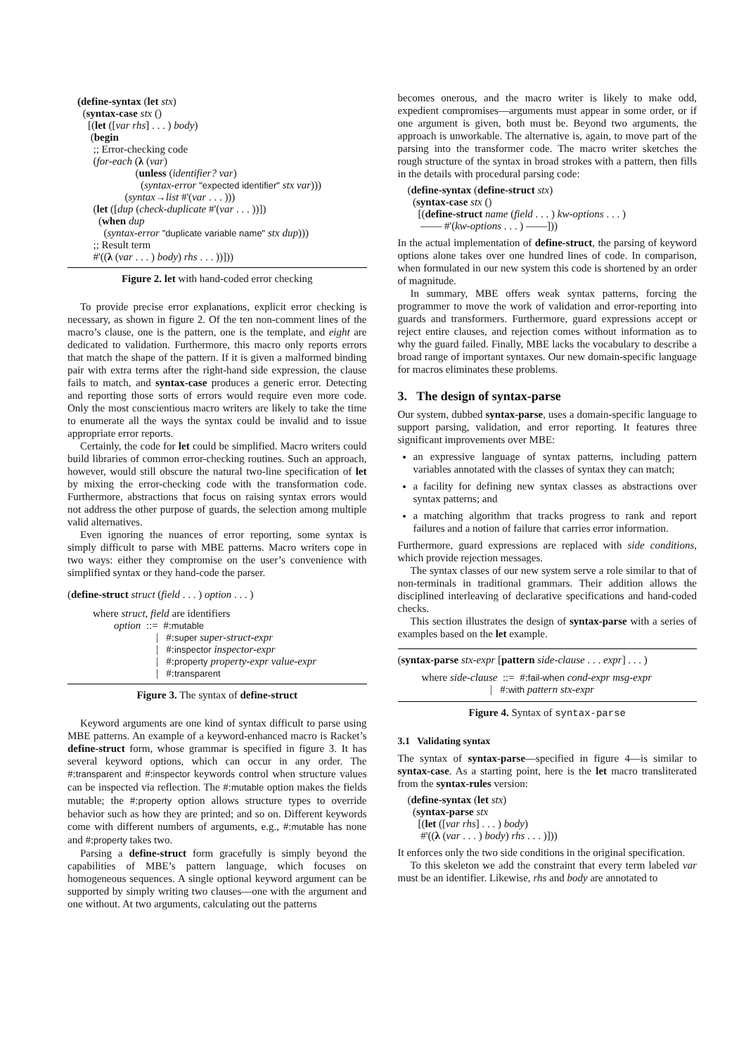(define-syntax (let stx)
(syntax-case stx ()
[(let ([var rhs] . . . ) body)
(begin
;; Error-checking code
(for-each (λ (var)
(unless (identifier? var)
(syntax-error "expected identifier" stx var)))
(syntax→list #'(var . . . )))
(let ([dup (check-duplicate #'(var . . . ))])
(when dup
(syntax-error "duplicate variable name" stx dup)))
;; Result term
#'((λ (var . . . ) body) rhs . . . ))]))
Figure 2. let with hand-coded error checking
To provide precise error explanations, explicit error checking is necessary, as shown in figure 2. Of the ten non-comment lines of the macro’s clause, one is the pattern, one is the template, and eight are dedicated to validation. Furthermore, this macro only reports errors that match the shape of the pattern. If it is given a malformed binding pair with extra terms after the right-hand side expression, the clause fails to match, and syntax-case produces a generic error. Detecting and reporting those sorts of errors would require even more code. Only the most conscientious macro writers are likely to take the time to enumerate all the ways the syntax could be invalid and to issue appropriate error reports.
Certainly, the code for let could be simplified. Macro writers could build libraries of common error-checking routines. Such an approach, however, would still obscure the natural two-line specification of let by mixing the error-checking code with the transformation code. Furthermore, abstractions that focus on raising syntax errors would not address the other purpose of guards, the selection among multiple valid alternatives.
Even ignoring the nuances of error reporting, some syntax is simply difficult to parse with MBE patterns. Macro writers cope in two ways: either they compromise on the user’s convenience with simplified syntax or they hand-code the parser.
(define-struct struct (field . . . ) option . . . )
where struct, field are identifiers
option ::= #:mutable
| #:super super-struct-expr
| #:inspector inspector-expr
| #:property property-expr value-expr
| #:transparent
Figure 3. The syntax of define-struct
Keyword arguments are one kind of syntax difficult to parse using MBE patterns. An example of a keyword-enhanced macro is Racket’s define-struct form, whose grammar is specified in figure 3. It has several keyword options, which can occur in any order. The #:transparent and #:inspector keywords control when structure values can be inspected via reflection. The #:mutable option makes the fields mutable; the #:property option allows structure types to override behavior such as how they are printed; and so on. Different keywords come with different numbers of arguments, e.g., #:mutable has none and #:property takes two.
Parsing a define-struct form gracefully is simply beyond the capabilities of MBE’s pattern language, which focuses on homogeneous sequences. A single optional keyword argument can be supported by simply writing two clauses—one with the argument and one without. At two arguments, calculating out the patterns
becomes onerous, and the macro writer is likely to make odd, expedient compromises—arguments must appear in some order, or if one argument is given, both must be. Beyond two arguments, the approach is unworkable. The alternative is, again, to move part of the parsing into the transformer code. The macro writer sketches the rough structure of the syntax in broad strokes with a pattern, then fills in the details with procedural parsing code:
(define-syntax (define-struct stx)
(syntax-case stx ()
[(define-struct name (field . . . ) kw-options . . . )
—— #'(kw-options . . . ) ——]))
In the actual implementation of define-struct, the parsing of keyword options alone takes over one hundred lines of code. In comparison, when formulated in our new system this code is shortened by an order of magnitude.
In summary, MBE offers weak syntax patterns, forcing the programmer to move the work of validation and error-reporting into guards and transformers. Furthermore, guard expressions accept or reject entire clauses, and rejection comes without information as to why the guard failed. Finally, MBE lacks the vocabulary to describe a broad range of important syntaxes. Our new domain-specific language for macros eliminates these problems.
3. The design of syntax-parse
Our system, dubbed syntax-parse, uses a domain-specific language to support parsing, validation, and error reporting. It features three significant improvements over MBE:
an expressive language of syntax patterns, including pattern variables annotated with the classes of syntax they can match;
a facility for defining new syntax classes as abstractions over syntax patterns; and
a matching algorithm that tracks progress to rank and report failures and a notion of failure that carries error information.
Furthermore, guard expressions are replaced with side conditions, which provide rejection messages.
The syntax classes of our new system serve a role similar to that of non-terminals in traditional grammars. Their addition allows the disciplined interleaving of declarative specifications and hand-coded checks.
This section illustrates the design of syntax-parse with a series of examples based on the let example.
(syntax-parse stx-expr [pattern side-clause . . . expr] . . . )
where side-clause ::= #:fail-when cond-expr msg-expr
| #:with pattern stx-expr
Figure 4. Syntax of syntax-parse
3.1 Validating syntax
The syntax of syntax-parse—specified in figure 4—is similar to syntax-case. As a starting point, here is the let macro transliterated from the syntax-rules version:
(define-syntax (let stx)
(syntax-parse stx
[(let ([var rhs] . . . ) body)
#'((λ (var . . . ) body) rhs . . . )]))
It enforces only the two side conditions in the original specification.
To this skeleton we add the constraint that every term labeled var must be an identifier. Likewise, rhs and body are annotated to